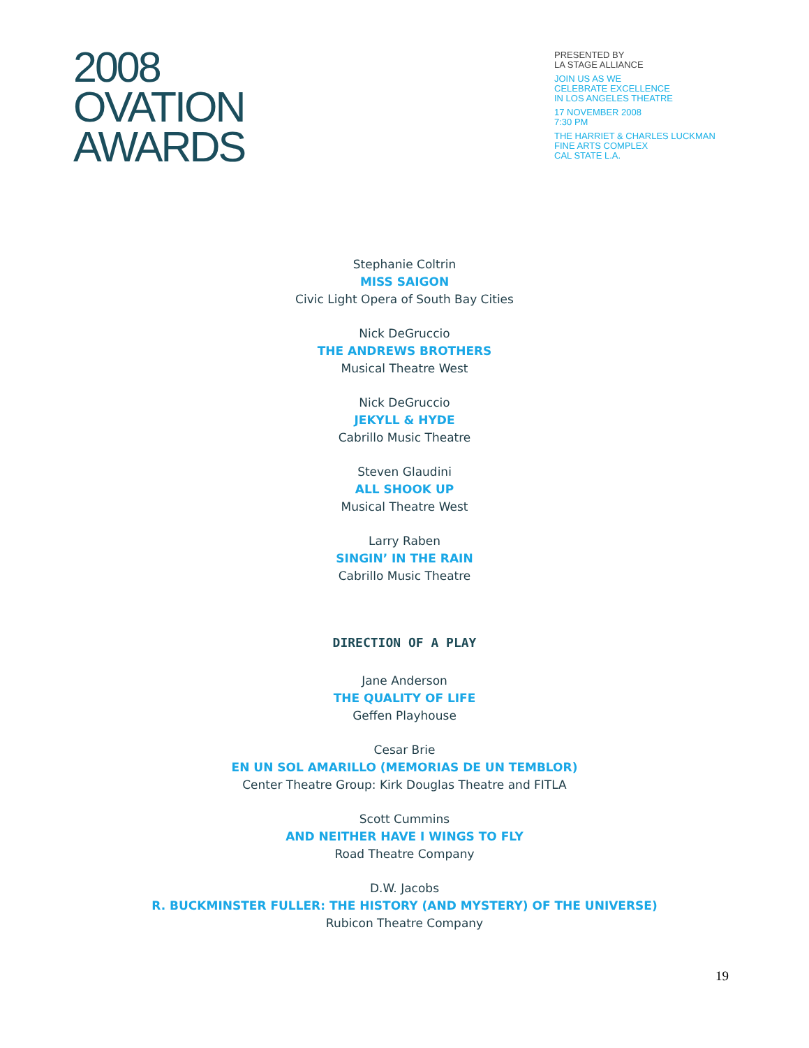2008
OVATION
AWARDS
PRESENTED BY
LA STAGE ALLIANCE
JOIN US AS WE
CELEBRATE EXCELLENCE
IN LOS ANGELES THEATRE
17 NOVEMBER 2008
7:30 PM
THE HARRIET & CHARLES LUCKMAN
FINE ARTS COMPLEX
CAL STATE L.A.
Stephanie Coltrin
MISS SAIGON
Civic Light Opera of South Bay Cities
Nick DeGruccio
THE ANDREWS BROTHERS
Musical Theatre West
Nick DeGruccio
JEKYLL & HYDE
Cabrillo Music Theatre
Steven Glaudini
ALL SHOOK UP
Musical Theatre West
Larry Raben
SINGIN’ IN THE RAIN
Cabrillo Music Theatre
DIRECTION OF A PLAY
Jane Anderson
THE QUALITY OF LIFE
Geffen Playhouse
Cesar Brie
EN UN SOL AMARILLO (MEMORIAS DE UN TEMBLOR)
Center Theatre Group: Kirk Douglas Theatre and FITLA
Scott Cummins
AND NEITHER HAVE I WINGS TO FLY
Road Theatre Company
D.W. Jacobs
R. BUCKMINSTER FULLER: THE HISTORY (AND MYSTERY) OF THE UNIVERSE)
Rubicon Theatre Company
19